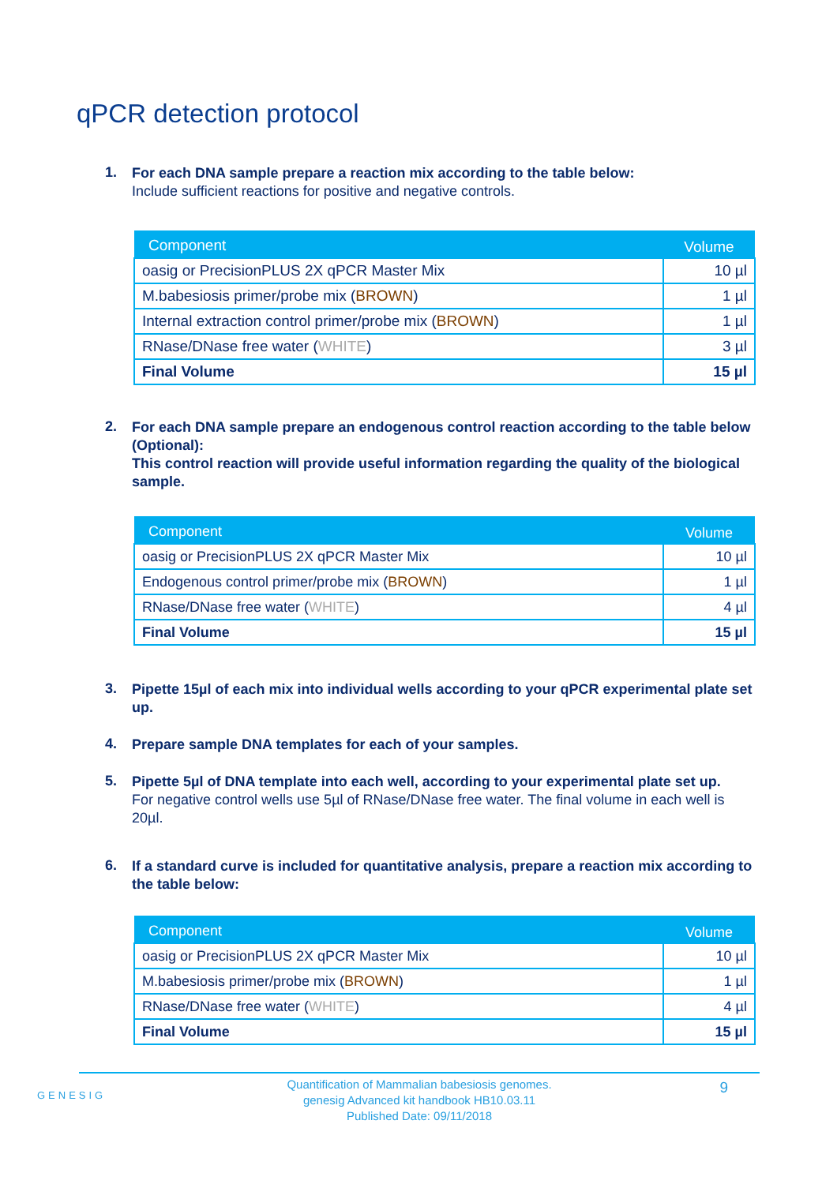qPCR detection protocol
1.
For each DNA sample prepare a reaction mix according to the table below:
Include sufficient reactions for positive and negative controls.
| Component | Volume |
| --- | --- |
| oasig or PrecisionPLUS 2X qPCR Master Mix | 10 µl |
| M.babesiosis primer/probe mix ( BROWN ) | 1 µl |
| Internal extraction control primer/probe mix ( BROWN ) | 1 µl |
| RNase/DNase free water ( WHITE ) | 3 µl |
| Final Volume | 15 µl |
2.
For each DNA sample prepare an endogenous control reaction according to the table below (Optional):
This control reaction will provide useful information regarding the quality of the biological sample.
| Component | Volume |
| --- | --- |
| oasig or PrecisionPLUS 2X qPCR Master Mix | 10 µl |
| Endogenous control primer/probe mix ( BROWN ) | 1 µl |
| RNase/DNase free water ( WHITE ) | 4 µl |
| Final Volume | 15 µl |
3.
Pipette 15µl of each mix into individual wells according to your qPCR experimental plate set up.
4.
Prepare sample DNA templates for each of your samples.
5.
Pipette 5µl of DNA template into each well, according to your experimental plate set up.
For negative control wells use 5µl of RNase/DNase free water. The final volume in each well is 20µl.
6.
If a standard curve is included for quantitative analysis, prepare a reaction mix according to the table below:
| Component | Volume |
| --- | --- |
| oasig or PrecisionPLUS 2X qPCR Master Mix | 10 µl |
| M.babesiosis primer/probe mix ( BROWN ) | 1 µl |
| RNase/DNase free water ( WHITE ) | 4 µl |
| Final Volume | 15 µl |
GENESIG
Quantification of Mammalian babesiosis genomes.
genesig Advanced kit handbook HB10.03.11
Published Date: 09/11/2018
9